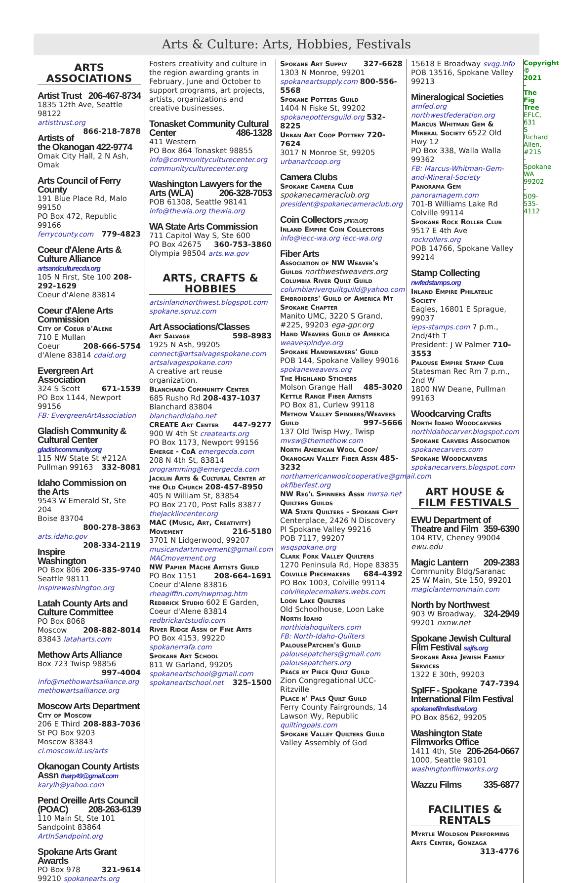Arts & Culture: Arts, Hobbies, Festivals
ARTS ASSOCIATIONS
Artist Trust 206-467-8734
1835 12th Ave, Seattle 98122
artisttrust.org 866-218-7878
Artists of the Okanogan 422-9774
Omak City Hall, 2 N Ash, Omak
Arts Council of Ferry County
191 Blue Place Rd, Malo 99150
PO Box 472, Republic 99166
ferrycounty.com 779-4823
Coeur d'Alene Arts & Culture Alliance artsandculturecda.org
105 N First, Ste 100 208-292-1629
Coeur d'Alene 83814
Coeur d'Alene Arts Commission
City of Coeur d'Alene
710 E Mullan 208-666-5754
Coeur d'Alene 83814 cdaid.org
Evergreen Art Association
324 S Scott 671-1539
PO Box 1144, Newport 99156
FB: EvergreenArtAssociation
Gladish Community & Cultural Center gladishcommunity.org
115 NW State St #212A
Pullman 99163 332-8081
Idaho Commission on the Arts
9543 W Emerald St, Ste 204
Boise 83704 800-278-3863
arts.idaho.gov 208-334-2119
Inspire Washington
PO Box 806 206-335-9740
Seattle 98111 inspirewashington.org
Latah County Arts and Culture Committee
PO Box 8068 208-882-8014
Moscow 83843 lataharts.com
Methow Arts Alliance
Box 723 Twisp 98856 997-4004
info@methowartsalliance.org
methowartsalliance.org
Moscow Arts Department
City of Moscow 208-883-7036
206 E Third St PO Box 9203
Moscow 83843 ci.moscow.id.us/arts
Okanogan County Artists Assn tharp49@gmail.com
karylh@yahoo.com
Pend Oreille Arts Council (POAC) 208-263-6139
110 Main St, Ste 101
Sandpoint 83864 ArtInSandpoint.org
Spokane Arts Grant Awards
PO Box 978 321-9614
99210 spokanearts.org
Fosters creativity and culture in the region awarding grants in February, June and October to support programs, art projects, artists, organizations and creative businesses.
Tonasket Community Cultural Center 486-1328
411 Western
PO Box 864 Tonasket 98855
info@communityculturecenter.org
communityculturecenter.org
Washington Lawyers for the Arts (WLA) 206-328-7053
POB 61308, Seattle 98141
info@thewla.org thewla.org
WA State Arts Commission
711 Capitol Way S, Ste 600
PO Box 42675 360-753-3860
Olympia 98504 arts.wa.gov
ARTS, CRAFTS & HOBBIES
artsinlandnorthwest.blogspot.com
spokane.spruz.com
Art Associations/Classes
Art Salvage 598-8983
1925 N Ash, 99205
connect@artsalvagespokane.com
artsalvagespokane.com
A creative art reuse organization.
Blanchard Community Center
685 Rusho Rd 208-437-1037
Blanchard 83804
blanchardidaho.net
CREATE Art Center 447-9277
900 W 4th St createarts.org
PO Box 1173, Newport 99156
Emerge - CdA emergecda.com
208 N 4th St, 83814
programming@emergecda.com
Jacklin Arts & Cultural Center at the Old Church 208-457-8950
405 N William St, 83854
PO Box 2170, Post Falls 83877
thejacklincenter.org
MAC (Music, Art, Creativity) Movement 216-5180
3701 N Lidgerwood, 99207
musicandartmovement@gmail.com
MACmovement.org
NW Papier Mâché Artists Guild
PO Box 1151 208-664-1691
Coeur d'Alene 83816
rheagiffin.com/nwpmag.htm
Redbrick Studio 602 E Garden, Coeur d'Alene 83814
redbrickartstudio.com
River Ridge Assn of Fine Arts
PO Box 4153, 99220
spokanerrafa.com
Spokane Art School
811 W Garland, 99205
spokaneartschool@gmail.com
spokaneartschool.net 325-1500
Spokane Art Supply 327-6628
1303 N Monroe, 99201
spokaneartsupply.com 800-556-5568
Spokane Potters Guild
1404 N Fiske St, 99202
spokanepottersguild.org 532-8225
Urban Art Coop Pottery 720-7624
3017 N Monroe St, 99205
urbanartcoop.org
Camera Clubs
Spokane Camera Club
spokanecameraclub.org
president@spokanecameraclub.org
Coin Collectors pnna.org
Inland Empire Coin Collectors
info@iecc-wa.org iecc-wa.org
Fiber Arts
Association of NW Weaver's Guilds northwestweavers.org
Columbia River Quilt Guild
columbiariverquiltguild@yahoo.com
Embroiders' Guild of America Mt Spokane Chapter
Manito UMC, 3220 S Grand, #225, 99203 ega-gpr.org
Hand Weavers Guild of America
weavespindye.org
Spokane Handweavers' Guild
POB 144, Spokane Valley 99016
spokaneweavers.org
The Highland Stichers
Molson Grange Hall 485-3020
Kettle Range Fiber Artists
PO Box 81, Curlew 99118
Methow Valley Spinners/Weavers Guild 997-5666
137 Old Twisp Hwy, Twisp
mvsw@themethow.com
North American Wool Coop/ Okanogan Valley Fiber Assn 485-3232
northamericanwoolcooperative@gmail.com okfiberfest.org
NW Reg'l Spinners Assn nwrsa.net
Quilters Guilds
WA State Quilters - Spokane Chpt
Centerplace, 2426 N Discovery Pl Spokane Valley 99216
POB 7117, 99207 wsqspokane.org
Clark Fork Valley Quilters
1270 Peninsula Rd, Hope 83835
Colville Piecemakers 684-4392
PO Box 1003, Colville 99114
colvillepiecemakers.webs.com
Loon Lake Quilters
Old Schoolhouse, Loon Lake
North Idaho northidahoquilters.com
FB: North-Idaho-Quilters
PalousePatcher's Guild
palousepatchers@gmail.com
palousepatchers.org
Peace by Piece Quilt Guild
Zion Congregational UCC-Ritzville
Place n' Pals Quilt Guild
Ferry County Fairgrounds, 14 Lawson Wy, Republic
quiltingpals.com
Spokane Valley Quilters Guild
Valley Assembly of God
15618 E Broadway svqg.info
POB 13516, Spokane Valley 99213
Mineralogical Societies
amfed.org northwestfederation.org
Marcus Whitman Gem & Mineral Society 6522 Old Hwy 12
PO Box 338, Walla Walla 99362
FB: Marcus-Whitman-Gem-and-Mineral-Society
Panorama Gem panoramagem.com
701-B Williams Lake Rd Colville 99114
Spokane Rock Roller Club
9517 E 4th Ave rockrollers.org
POB 14766, Spokane Valley 99214
Stamp Collecting nwfedstamps.org
Inland Empire Philatelic Society
Eagles, 16801 E Sprague, 99037
ieps-stamps.com 7 p.m., 2nd/4th T
President: J W Palmer 710-3553
Palouse Empire Stamp Club
Statesman Rec Rm 7 p.m., 2nd W
1800 NW Deane, Pullman 99163
Woodcarving Crafts
North Idaho Woodcarvers
northidahocarver.blogspot.com
Spokane Carvers Association
spokanecarvers.com
Spokane Woodcarvers
spokanecarvers.blogspot.com
ART HOUSE & FILM FESTIVALS
EWU Department of Theatre and Film 359-6390
104 RTV, Cheney 99004 ewu.edu
Magic Lantern 209-2383
Community Bldg/Saranac
25 W Main, Ste 150, 99201
magiclanternonmain.com
North by Northwest 324-2949
903 W Broadway, 99201 nxnw.net
Spokane Jewish Cultural Film Festival sajfs.org
Spokane Area Jewish Family Services
1322 E 30th, 99203 747-7394
SpIFF - Spokane International Film Festival spokanefilmfestival.org
PO Box 8562, 99205
Washington State Filmworks Office 206-264-0667
1411 4th, Ste 1000, Seattle 98101
washingtonfilmworks.org
Wazzu Films 335-6877
FACILITIES & RENTALS
Myrtle Woldson Performing Arts Center, Gonzaga 313-4776
Copyright © 2021 - The Fig Tree
EFLC, 631 S Richard Allen, #215 - Spokane WA 99202 - 509-535-4112